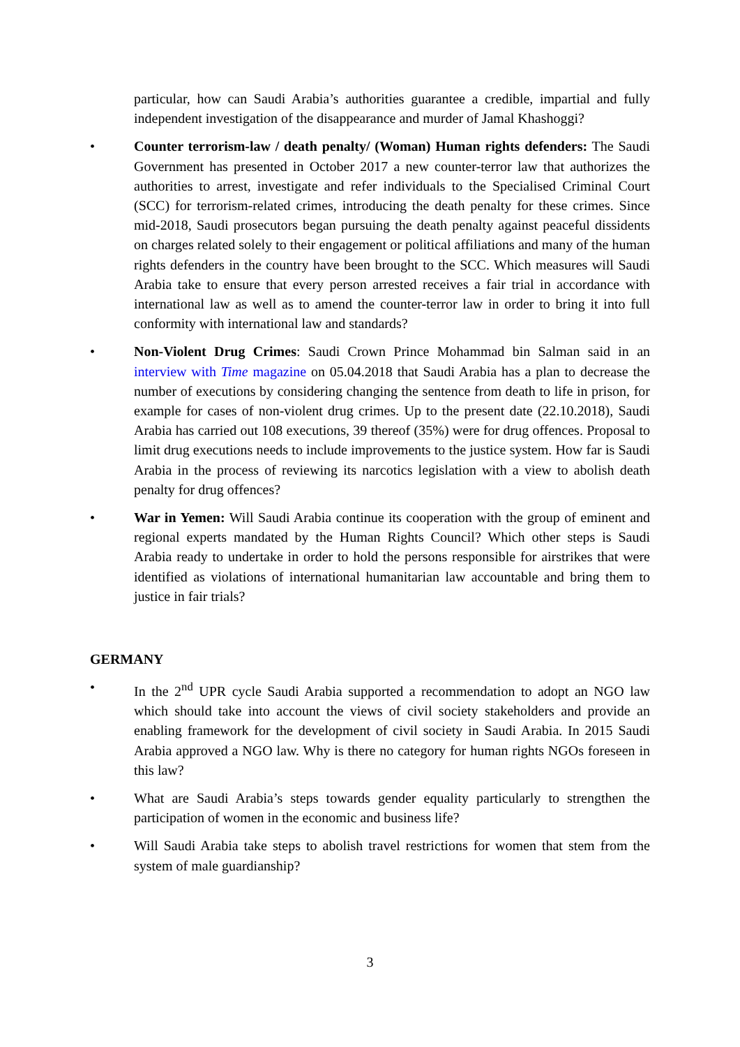particular, how can Saudi Arabia’s authorities guarantee a credible, impartial and fully independent investigation of the disappearance and murder of Jamal Khashoggi?
• Counter terrorism-law / death penalty/ (Woman) Human rights defenders: The Saudi Government has presented in October 2017 a new counter-terror law that authorizes the authorities to arrest, investigate and refer individuals to the Specialised Criminal Court (SCC) for terrorism-related crimes, introducing the death penalty for these crimes. Since mid-2018, Saudi prosecutors began pursuing the death penalty against peaceful dissidents on charges related solely to their engagement or political affiliations and many of the human rights defenders in the country have been brought to the SCC. Which measures will Saudi Arabia take to ensure that every person arrested receives a fair trial in accordance with international law as well as to amend the counter-terror law in order to bring it into full conformity with international law and standards?
• Non-Violent Drug Crimes: Saudi Crown Prince Mohammad bin Salman said in an interview with Time magazine on 05.04.2018 that Saudi Arabia has a plan to decrease the number of executions by considering changing the sentence from death to life in prison, for example for cases of non-violent drug crimes. Up to the present date (22.10.2018), Saudi Arabia has carried out 108 executions, 39 thereof (35%) were for drug offences. Proposal to limit drug executions needs to include improvements to the justice system. How far is Saudi Arabia in the process of reviewing its narcotics legislation with a view to abolish death penalty for drug offences?
• War in Yemen: Will Saudi Arabia continue its cooperation with the group of eminent and regional experts mandated by the Human Rights Council? Which other steps is Saudi Arabia ready to undertake in order to hold the persons responsible for airstrikes that were identified as violations of international humanitarian law accountable and bring them to justice in fair trials?
GERMANY
• In the 2<sup>nd</sup> UPR cycle Saudi Arabia supported a recommendation to adopt an NGO law which should take into account the views of civil society stakeholders and provide an enabling framework for the development of civil society in Saudi Arabia. In 2015 Saudi Arabia approved a NGO law. Why is there no category for human rights NGOs foreseen in this law?
• What are Saudi Arabia’s steps towards gender equality particularly to strengthen the participation of women in the economic and business life?
• Will Saudi Arabia take steps to abolish travel restrictions for women that stem from the system of male guardianship?
3